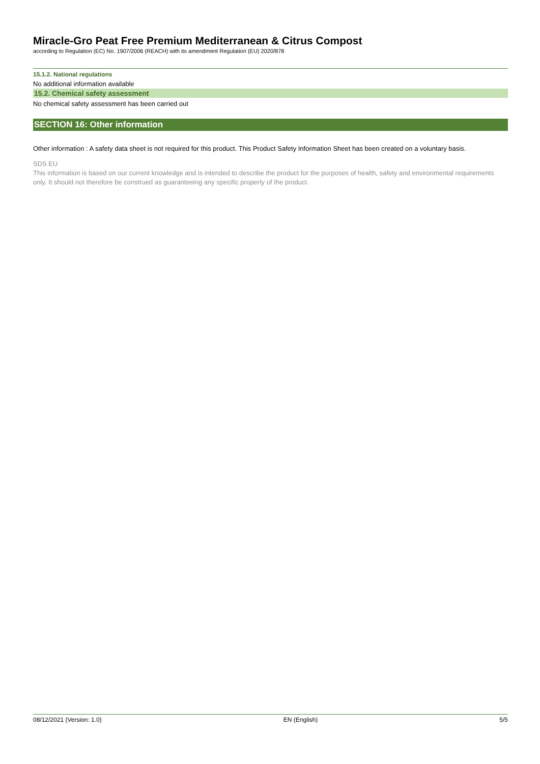Miracle-Gro Peat Free Premium Mediterranean & Citrus Compost
according to Regulation (EC) No. 1907/2006 (REACH) with its amendment Regulation (EU) 2020/878
15.1.2. National regulations
No additional information available
15.2. Chemical safety assessment
No chemical safety assessment has been carried out
SECTION 16: Other information
Other information : A safety data sheet is not required for this product. This Product Safety Information Sheet has been created on a voluntary basis.
SDS EU
This information is based on our current knowledge and is intended to describe the product for the purposes of health, safety and environmental requirements only. It should not therefore be construed as guaranteeing any specific property of the product.
08/12/2021 (Version: 1.0) EN (English) 5/5